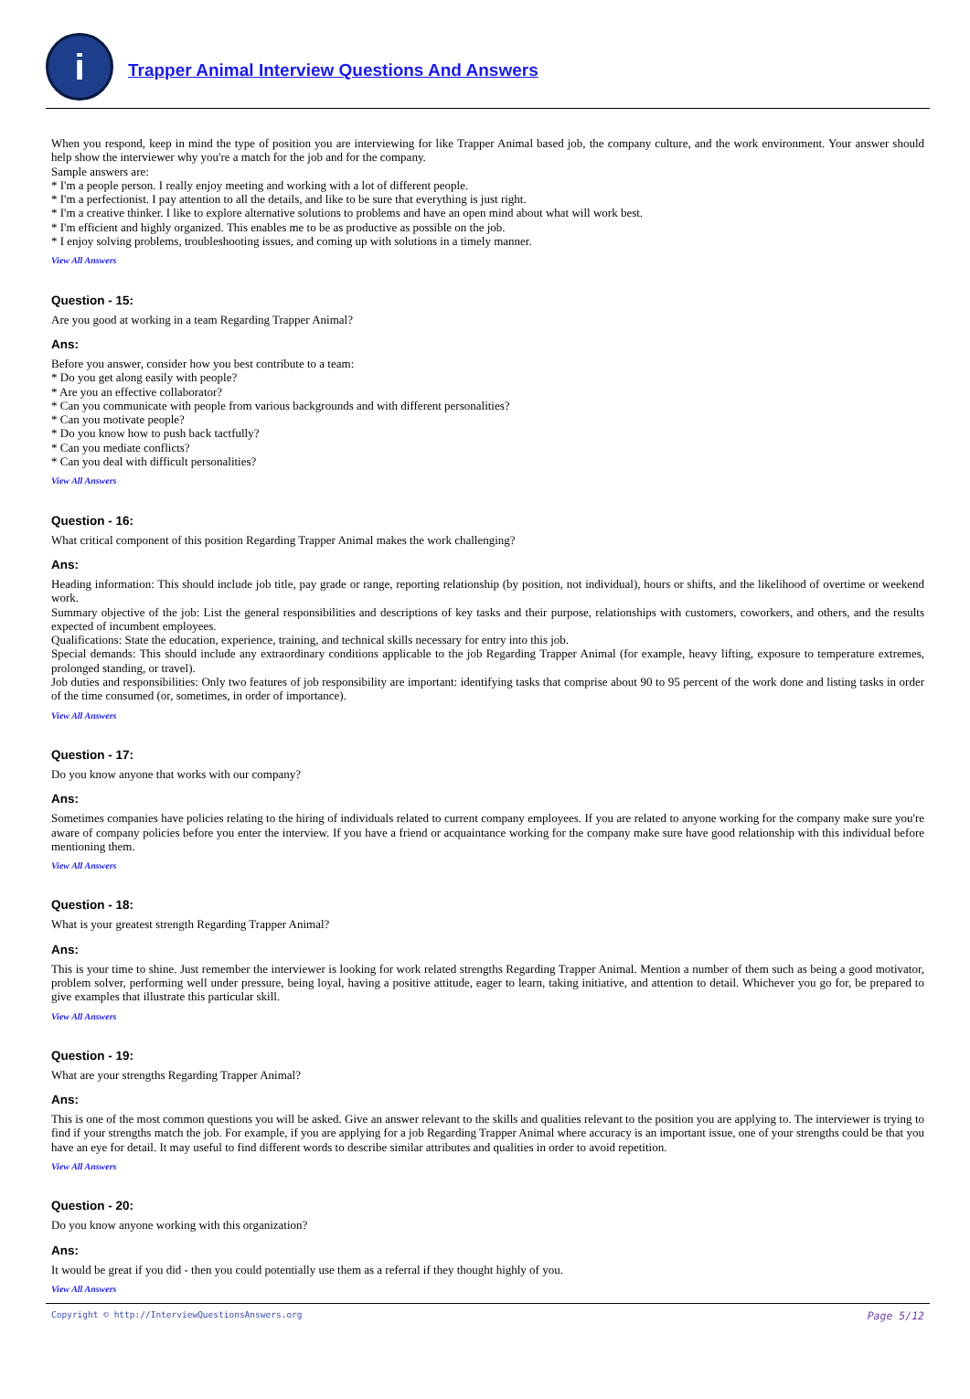i
Trapper Animal Interview Questions And Answers
When you respond, keep in mind the type of position you are interviewing for like Trapper Animal based job, the company culture, and the work environment. Your answer should help show the interviewer why you're a match for the job and for the company.
Sample answers are:
* I'm a people person. I really enjoy meeting and working with a lot of different people.
* I'm a perfectionist. I pay attention to all the details, and like to be sure that everything is just right.
* I'm a creative thinker. I like to explore alternative solutions to problems and have an open mind about what will work best.
* I'm efficient and highly organized. This enables me to be as productive as possible on the job.
* I enjoy solving problems, troubleshooting issues, and coming up with solutions in a timely manner.
View All Answers
Question - 15:
Are you good at working in a team Regarding Trapper Animal?
Ans:
Before you answer, consider how you best contribute to a team:
* Do you get along easily with people?
* Are you an effective collaborator?
* Can you communicate with people from various backgrounds and with different personalities?
* Can you motivate people?
* Do you know how to push back tactfully?
* Can you mediate conflicts?
* Can you deal with difficult personalities?
View All Answers
Question - 16:
What critical component of this position Regarding Trapper Animal makes the work challenging?
Ans:
Heading information: This should include job title, pay grade or range, reporting relationship (by position, not individual), hours or shifts, and the likelihood of overtime or weekend work.
Summary objective of the job: List the general responsibilities and descriptions of key tasks and their purpose, relationships with customers, coworkers, and others, and the results expected of incumbent employees.
Qualifications: State the education, experience, training, and technical skills necessary for entry into this job.
Special demands: This should include any extraordinary conditions applicable to the job Regarding Trapper Animal (for example, heavy lifting, exposure to temperature extremes, prolonged standing, or travel).
Job duties and responsibilities: Only two features of job responsibility are important: identifying tasks that comprise about 90 to 95 percent of the work done and listing tasks in order of the time consumed (or, sometimes, in order of importance).
View All Answers
Question - 17:
Do you know anyone that works with our company?
Ans:
Sometimes companies have policies relating to the hiring of individuals related to current company employees. If you are related to anyone working for the company make sure you're aware of company policies before you enter the interview. If you have a friend or acquaintance working for the company make sure have good relationship with this individual before mentioning them.
View All Answers
Question - 18:
What is your greatest strength Regarding Trapper Animal?
Ans:
This is your time to shine. Just remember the interviewer is looking for work related strengths Regarding Trapper Animal. Mention a number of them such as being a good motivator, problem solver, performing well under pressure, being loyal, having a positive attitude, eager to learn, taking initiative, and attention to detail. Whichever you go for, be prepared to give examples that illustrate this particular skill.
View All Answers
Question - 19:
What are your strengths Regarding Trapper Animal?
Ans:
This is one of the most common questions you will be asked. Give an answer relevant to the skills and qualities relevant to the position you are applying to. The interviewer is trying to find if your strengths match the job. For example, if you are applying for a job Regarding Trapper Animal where accuracy is an important issue, one of your strengths could be that you have an eye for detail. It may useful to find different words to describe similar attributes and qualities in order to avoid repetition.
View All Answers
Question - 20:
Do you know anyone working with this organization?
Ans:
It would be great if you did - then you could potentially use them as a referral if they thought highly of you.
View All Answers
Copyright © http://InterviewQuestionsAnswers.org Page 5/12